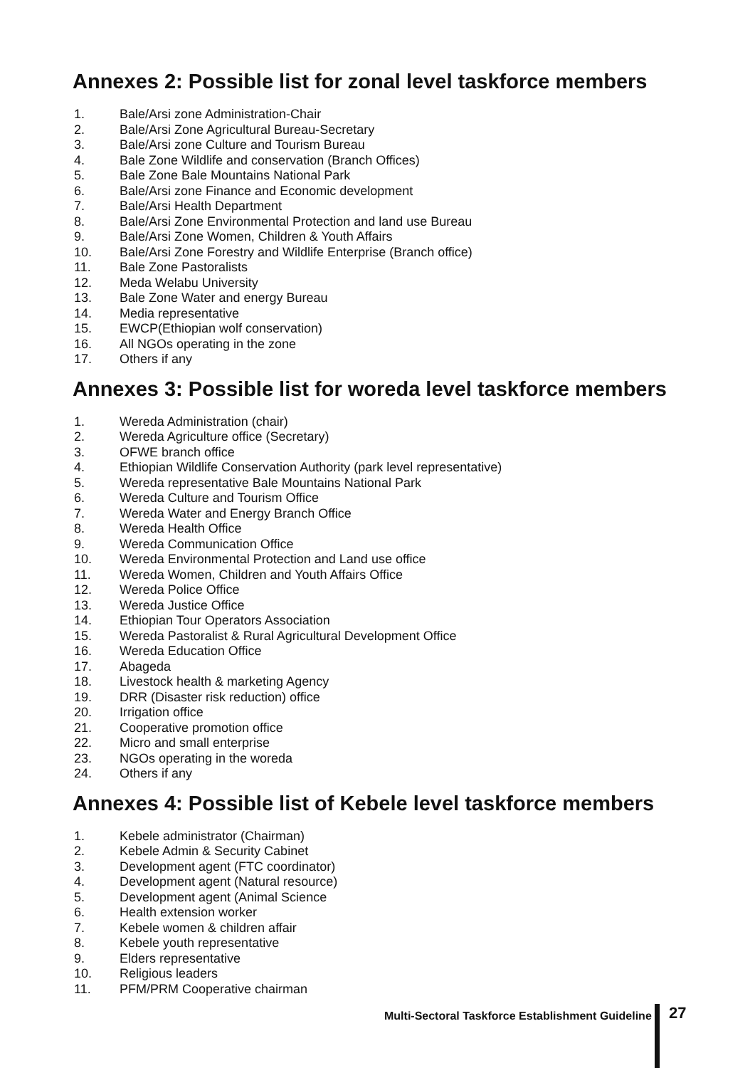Annexes 2: Possible list for zonal level taskforce members
1. Bale/Arsi zone Administration-Chair
2. Bale/Arsi Zone Agricultural Bureau-Secretary
3. Bale/Arsi zone Culture and Tourism Bureau
4. Bale Zone Wildlife and conservation (Branch Offices)
5. Bale Zone Bale Mountains National Park
6. Bale/Arsi zone Finance and Economic development
7. Bale/Arsi Health Department
8. Bale/Arsi Zone Environmental Protection and land use Bureau
9. Bale/Arsi Zone Women, Children & Youth Affairs
10. Bale/Arsi Zone Forestry and Wildlife Enterprise (Branch office)
11. Bale Zone Pastoralists
12. Meda Welabu University
13. Bale Zone Water and energy Bureau
14. Media representative
15. EWCP(Ethiopian wolf conservation)
16. All NGOs operating in the zone
17. Others if any
Annexes 3: Possible list for woreda level taskforce members
1. Wereda Administration (chair)
2. Wereda Agriculture office (Secretary)
3. OFWE branch office
4. Ethiopian Wildlife Conservation Authority (park level representative)
5. Wereda representative Bale Mountains National Park
6. Wereda Culture and Tourism Office
7. Wereda Water and Energy Branch Office
8. Wereda Health Office
9. Wereda Communication Office
10. Wereda Environmental Protection and Land use office
11. Wereda Women, Children and Youth Affairs Office
12. Wereda Police Office
13. Wereda Justice Office
14. Ethiopian Tour Operators Association
15. Wereda Pastoralist & Rural Agricultural Development Office
16. Wereda Education Office
17. Abageda
18. Livestock health & marketing Agency
19. DRR (Disaster risk reduction) office
20. Irrigation office
21. Cooperative promotion office
22. Micro and small enterprise
23. NGOs operating in the woreda
24. Others if any
Annexes 4: Possible list of Kebele level taskforce members
1. Kebele administrator (Chairman)
2. Kebele Admin & Security Cabinet
3. Development agent (FTC coordinator)
4. Development agent (Natural resource)
5. Development agent (Animal Science
6. Health extension worker
7. Kebele women & children affair
8. Kebele youth representative
9. Elders representative
10. Religious leaders
11. PFM/PRM Cooperative chairman
Multi-Sectoral Taskforce Establishment Guideline
27